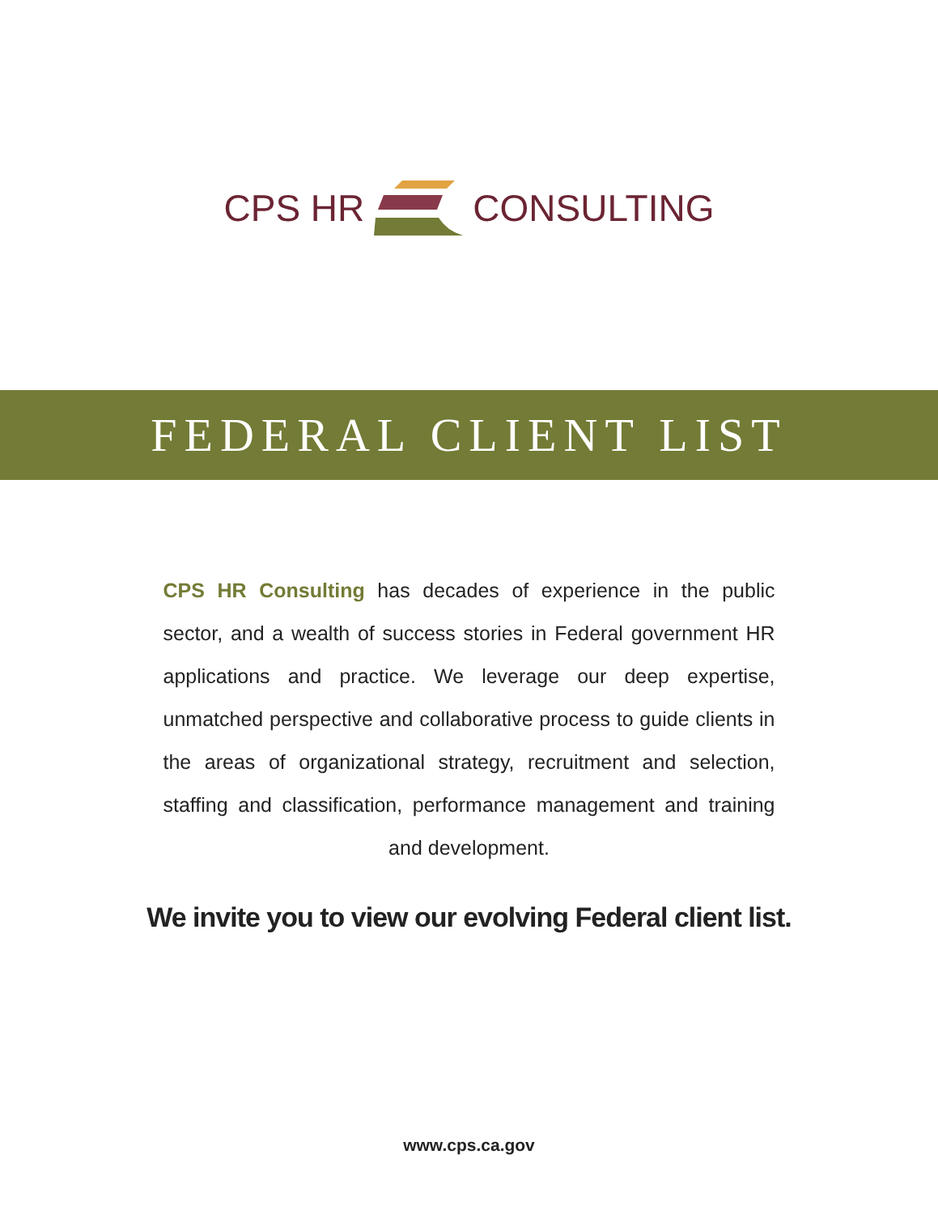CPS HR CONSULTING
FEDERAL CLIENT LIST
CPS HR Consulting has decades of experience in the public sector, and a wealth of success stories in Federal government HR applications and practice. We leverage our deep expertise, unmatched perspective and collaborative process to guide clients in the areas of organizational strategy, recruitment and selection, staffing and classification, performance management and training and development.
We invite you to view our evolving Federal client list.
www.cps.ca.gov